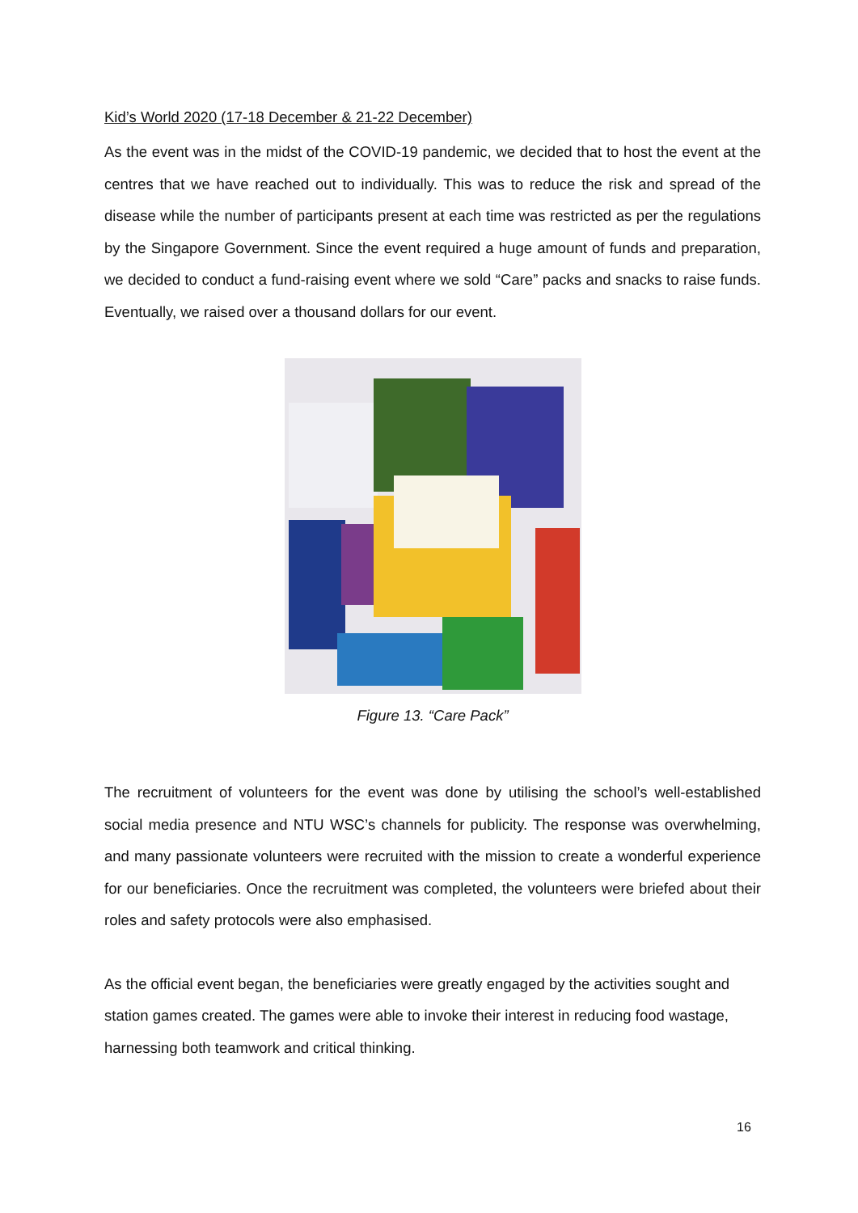Kid’s World 2020 (17-18 December & 21-22 December)
As the event was in the midst of the COVID-19 pandemic, we decided that to host the event at the centres that we have reached out to individually. This was to reduce the risk and spread of the disease while the number of participants present at each time was restricted as per the regulations by the Singapore Government. Since the event required a huge amount of funds and preparation, we decided to conduct a fund-raising event where we sold “Care” packs and snacks to raise funds. Eventually, we raised over a thousand dollars for our event.
Figure 13. “Care Pack”
The recruitment of volunteers for the event was done by utilising the school’s well-established social media presence and NTU WSC’s channels for publicity. The response was overwhelming, and many passionate volunteers were recruited with the mission to create a wonderful experience for our beneficiaries. Once the recruitment was completed, the volunteers were briefed about their roles and safety protocols were also emphasised.
As the official event began, the beneficiaries were greatly engaged by the activities sought and station games created. The games were able to invoke their interest in reducing food wastage, harnessing both teamwork and critical thinking.
16